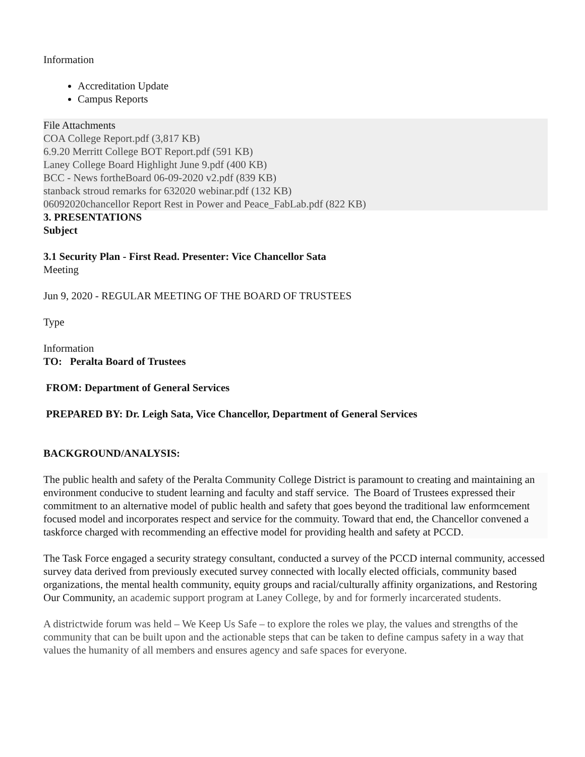Information
Accreditation Update
Campus Reports
File Attachments
COA College Report.pdf (3,817 KB)
6.9.20 Merritt College BOT Report.pdf (591 KB)
Laney College Board Highlight June 9.pdf (400 KB)
BCC - News fortheBoard 06-09-2020 v2.pdf (839 KB)
stanback stroud remarks for 632020 webinar.pdf (132 KB)
06092020chancellor Report Rest in Power and Peace_FabLab.pdf (822 KB)
3. PRESENTATIONS
Subject
3.1 Security Plan - First Read. Presenter: Vice Chancellor Sata
Meeting
Jun 9, 2020 - REGULAR MEETING OF THE BOARD OF TRUSTEES
Type
Information
TO: Peralta Board of Trustees
FROM: Department of General Services
PREPARED BY: Dr. Leigh Sata, Vice Chancellor, Department of General Services
BACKGROUND/ANALYSIS:
The public health and safety of the Peralta Community College District is paramount to creating and maintaining an environment conducive to student learning and faculty and staff service. The Board of Trustees expressed their commitment to an alternative model of public health and safety that goes beyond the traditional law enformcement focused model and incorporates respect and service for the commuity. Toward that end, the Chancellor convened a taskforce charged with recommending an effective model for providing health and safety at PCCD.
The Task Force engaged a security strategy consultant, conducted a survey of the PCCD internal community, accessed survey data derived from previously executed survey connected with locally elected officials, community based organizations, the mental health community, equity groups and racial/culturally affinity organizations, and Restoring Our Community, an academic support program at Laney College, by and for formerly incarcerated students.
A districtwide forum was held – We Keep Us Safe – to explore the roles we play, the values and strengths of the community that can be built upon and the actionable steps that can be taken to define campus safety in a way that values the humanity of all members and ensures agency and safe spaces for everyone.